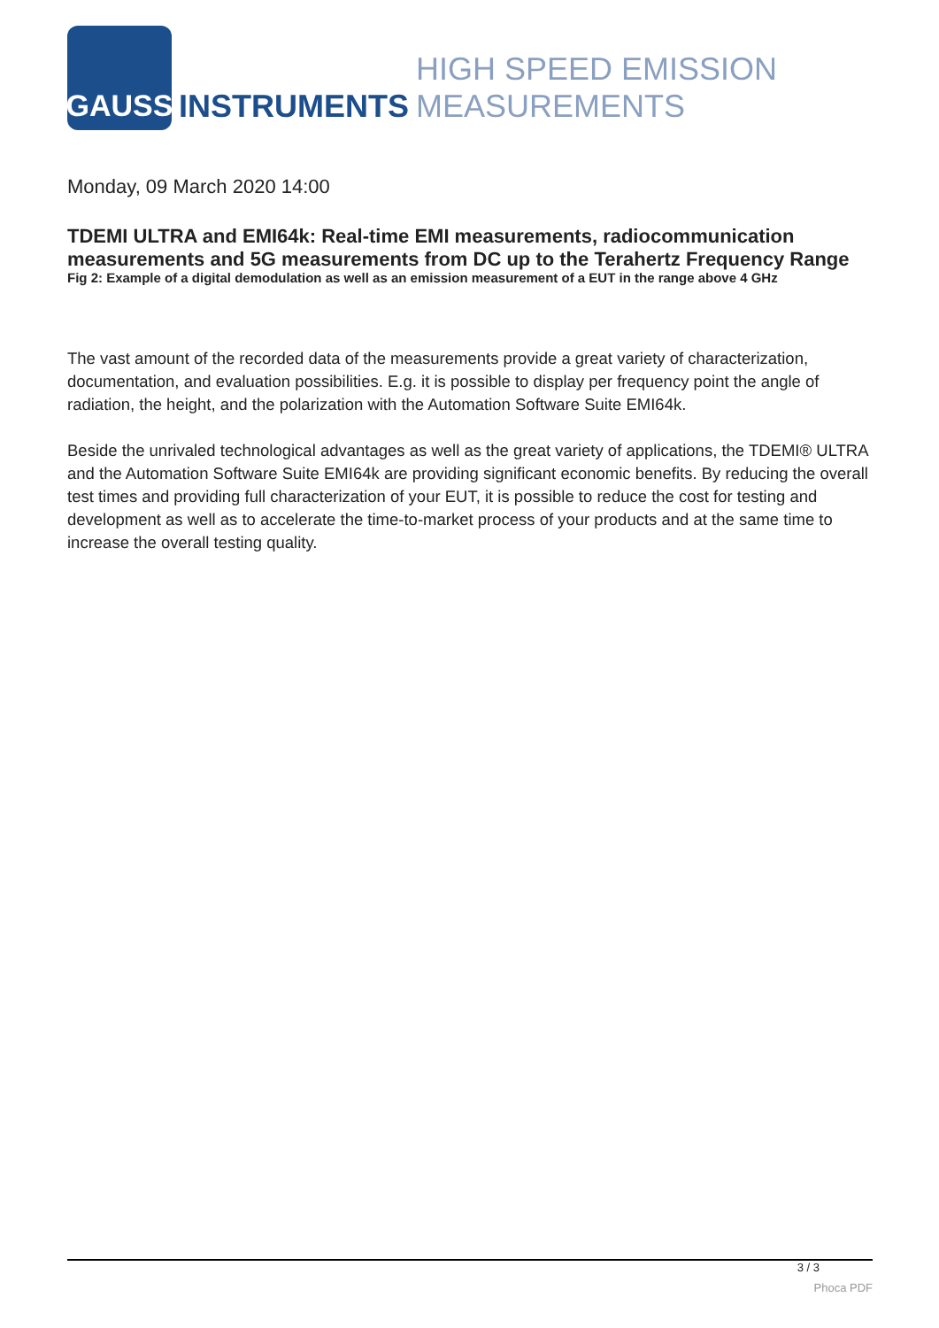GAUSS
INSTRUMENTS
HIGH SPEED EMISSION MEASUREMENTS
Monday, 09 March 2020 14:00
TDEMI ULTRA and EMI64k: Real-time EMI measurements, radiocommunication measurements and 5G measurements from DC up to the Terahertz Frequency Range
Fig 2: Example of a digital demodulation as well as an emission measurement of a EUT in the range above 4 GHz
The vast amount of the recorded data of the measurements provide a great variety of characterization, documentation, and evaluation possibilities. E.g. it is possible to display per frequency point the angle of radiation, the height, and the polarization with the Automation Software Suite EMI64k.
Beside the unrivaled technological advantages as well as the great variety of applications, the TDEMI® ULTRA and the Automation Software Suite EMI64k are providing significant economic benefits. By reducing the overall test times and providing full characterization of your EUT, it is possible to reduce the cost for testing and development as well as to accelerate the time-to-market process of your products and at the same time to increase the overall testing quality.
3 / 3
Phoca PDF